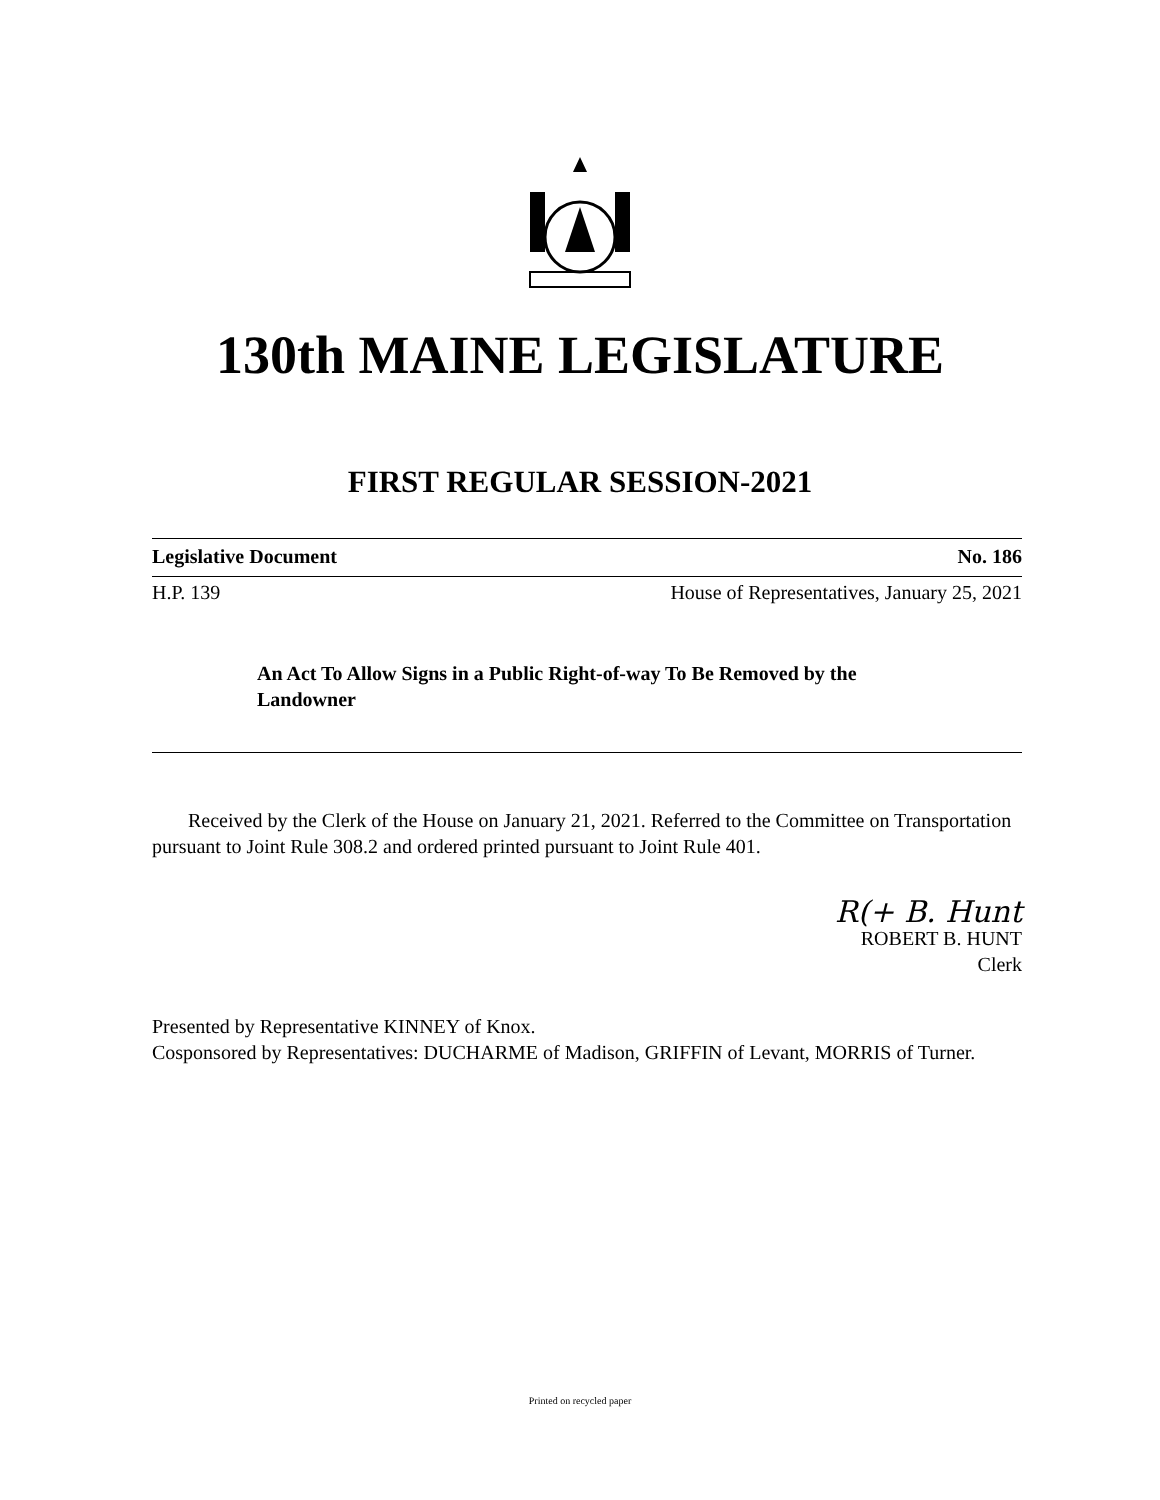130th MAINE LEGISLATURE
FIRST REGULAR SESSION-2021
Legislative Document No. 186
H.P. 139 House of Representatives, January 25, 2021
An Act To Allow Signs in a Public Right-of-way To Be Removed by the Landowner
Received by the Clerk of the House on January 21, 2021. Referred to the Committee on Transportation pursuant to Joint Rule 308.2 and ordered printed pursuant to Joint Rule 401.
R(+ B. Hunt
ROBERT B. HUNT
Clerk
Presented by Representative KINNEY of Knox.
Cosponsored by Representatives: DUCHARME of Madison, GRIFFIN of Levant, MORRIS of Turner.
Printed on recycled paper